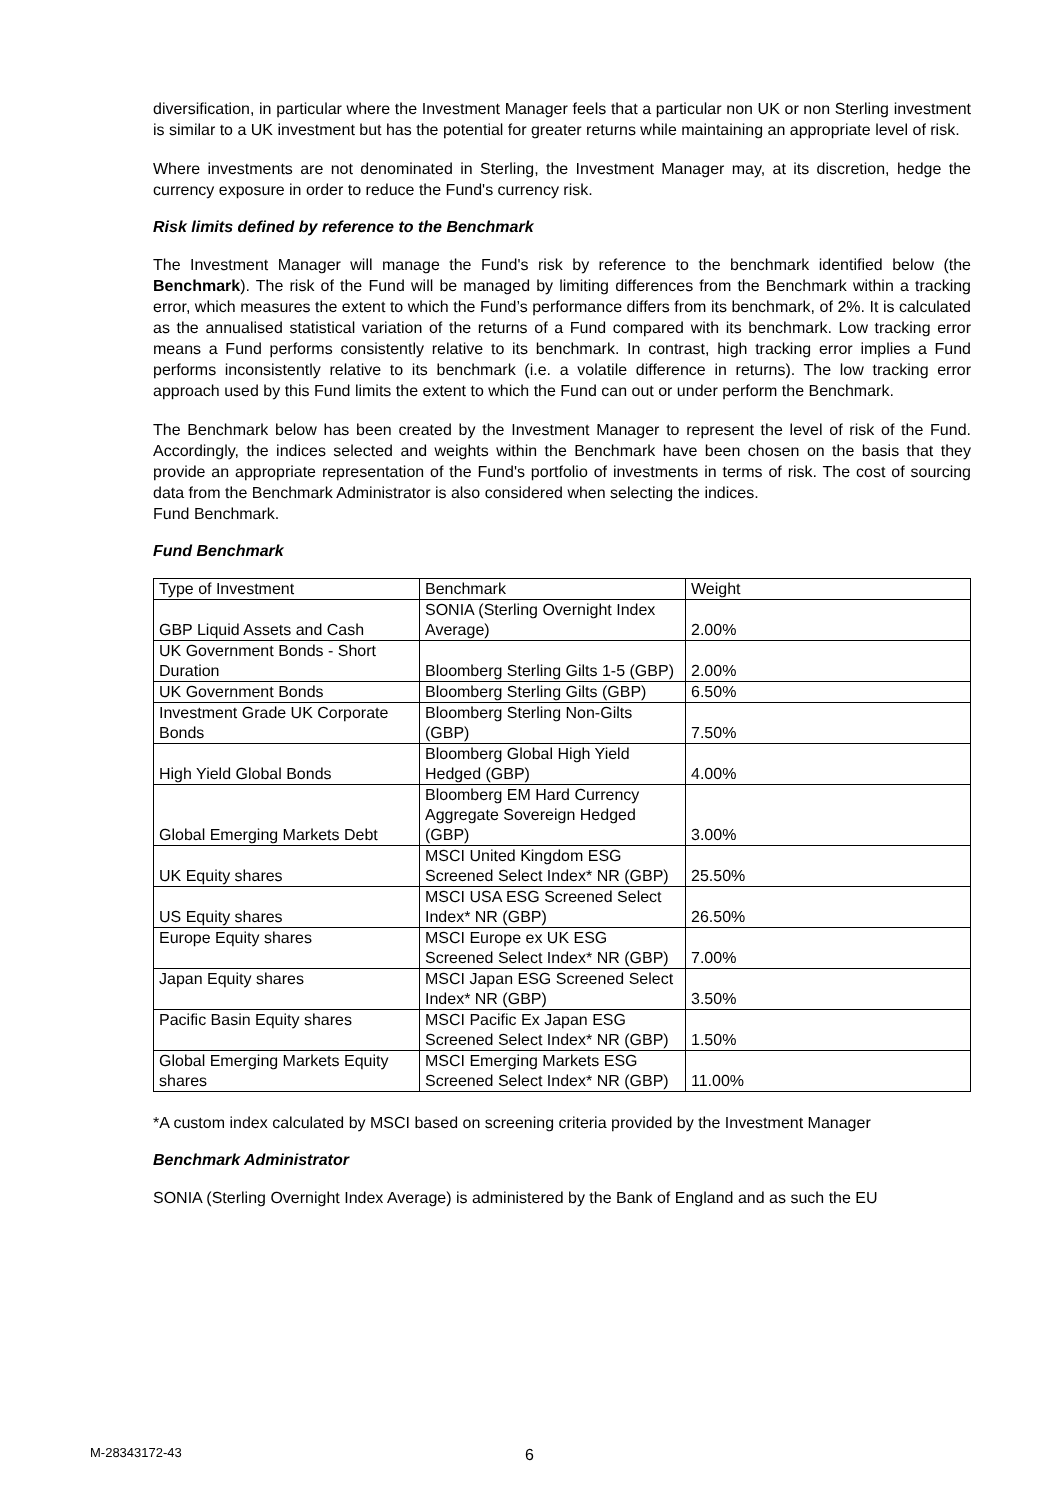diversification, in particular where the Investment Manager feels that a particular non UK or non Sterling investment is similar to a UK investment but has the potential for greater returns while maintaining an appropriate level of risk.
Where investments are not denominated in Sterling, the Investment Manager may, at its discretion, hedge the currency exposure in order to reduce the Fund's currency risk.
Risk limits defined by reference to the Benchmark
The Investment Manager will manage the Fund's risk by reference to the benchmark identified below (the Benchmark). The risk of the Fund will be managed by limiting differences from the Benchmark within a tracking error, which measures the extent to which the Fund’s performance differs from its benchmark, of 2%. It is calculated as the annualised statistical variation of the returns of a Fund compared with its benchmark. Low tracking error means a Fund performs consistently relative to its benchmark. In contrast, high tracking error implies a Fund performs inconsistently relative to its benchmark (i.e. a volatile difference in returns). The low tracking error approach used by this Fund limits the extent to which the Fund can out or under perform the Benchmark.
The Benchmark below has been created by the Investment Manager to represent the level of risk of the Fund. Accordingly, the indices selected and weights within the Benchmark have been chosen on the basis that they provide an appropriate representation of the Fund's portfolio of investments in terms of risk. The cost of sourcing data from the Benchmark Administrator is also considered when selecting the indices.
Fund Benchmark.
Fund Benchmark
| Type of Investment | Benchmark | Weight |
| GBP Liquid Assets and Cash | SONIA (Sterling Overnight Index Average) | 2.00% |
| UK Government Bonds - Short Duration | Bloomberg Sterling Gilts 1-5 (GBP) | 2.00% |
| UK Government Bonds | Bloomberg Sterling Gilts (GBP) | 6.50% |
| Investment Grade UK Corporate Bonds | Bloomberg Sterling Non-Gilts (GBP) | 7.50% |
| High Yield Global Bonds | Bloomberg Global High Yield Hedged (GBP) | 4.00% |
| Global Emerging Markets Debt | Bloomberg EM Hard Currency Aggregate Sovereign Hedged (GBP) | 3.00% |
| UK Equity shares | MSCI United Kingdom ESG Screened Select Index* NR (GBP) | 25.50% |
| US Equity shares | MSCI USA ESG Screened Select Index* NR (GBP) | 26.50% |
| Europe Equity shares | MSCI Europe ex UK ESG Screened Select Index* NR (GBP) | 7.00% |
| Japan Equity shares | MSCI Japan ESG Screened Select Index* NR (GBP) | 3.50% |
| Pacific Basin Equity shares | MSCI Pacific Ex Japan ESG Screened Select Index* NR (GBP) | 1.50% |
| Global Emerging Markets Equity shares | MSCI Emerging Markets ESG Screened Select Index* NR (GBP) | 11.00% |
*A custom index calculated by MSCI based on screening criteria provided by the Investment Manager
Benchmark Administrator
SONIA (Sterling Overnight Index Average) is administered by the Bank of England and as such the EU
M-28343172-43 6